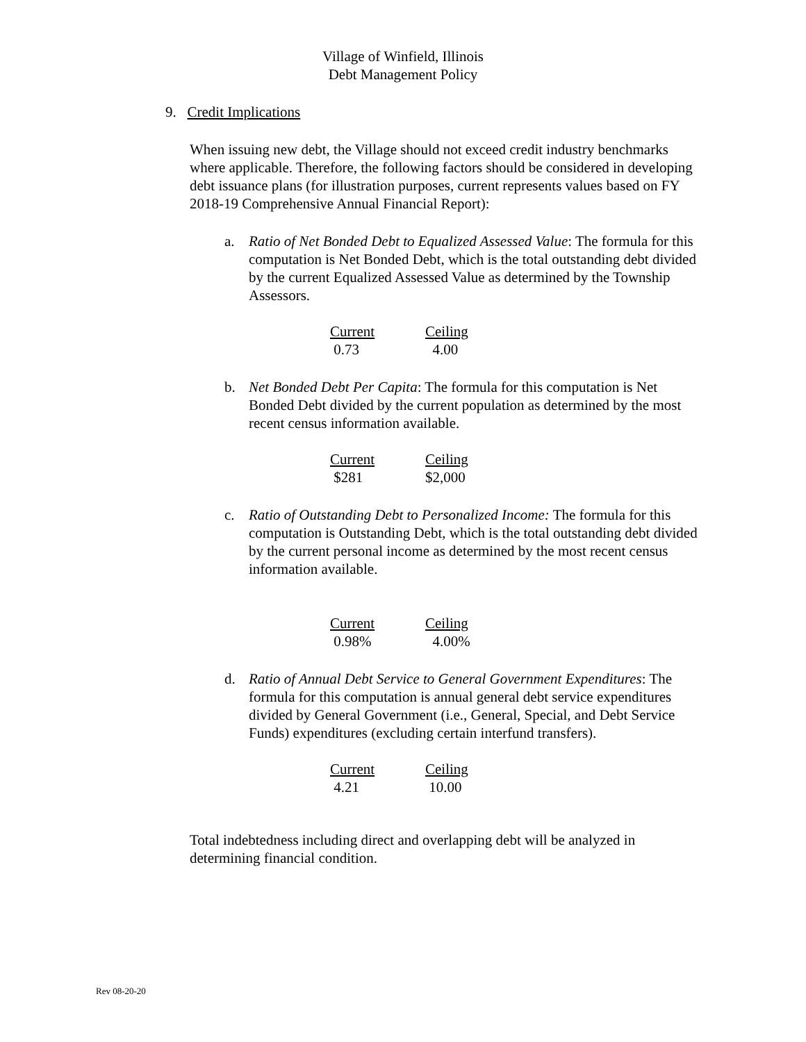Village of Winfield, Illinois
Debt Management Policy
9. Credit Implications
When issuing new debt, the Village should not exceed credit industry benchmarks where applicable. Therefore, the following factors should be considered in developing debt issuance plans (for illustration purposes, current represents values based on FY 2018-19 Comprehensive Annual Financial Report):
a. Ratio of Net Bonded Debt to Equalized Assessed Value: The formula for this computation is Net Bonded Debt, which is the total outstanding debt divided by the current Equalized Assessed Value as determined by the Township Assessors.
| Current | Ceiling |
| --- | --- |
| 0.73 | 4.00 |
b. Net Bonded Debt Per Capita: The formula for this computation is Net Bonded Debt divided by the current population as determined by the most recent census information available.
| Current | Ceiling |
| --- | --- |
| $281 | $2,000 |
c. Ratio of Outstanding Debt to Personalized Income: The formula for this computation is Outstanding Debt, which is the total outstanding debt divided by the current personal income as determined by the most recent census information available.
| Current | Ceiling |
| --- | --- |
| 0.98% | 4.00% |
d. Ratio of Annual Debt Service to General Government Expenditures: The formula for this computation is annual general debt service expenditures divided by General Government (i.e., General, Special, and Debt Service Funds) expenditures (excluding certain interfund transfers).
| Current | Ceiling |
| --- | --- |
| 4.21 | 10.00 |
Total indebtedness including direct and overlapping debt will be analyzed in determining financial condition.
Rev 08-20-20